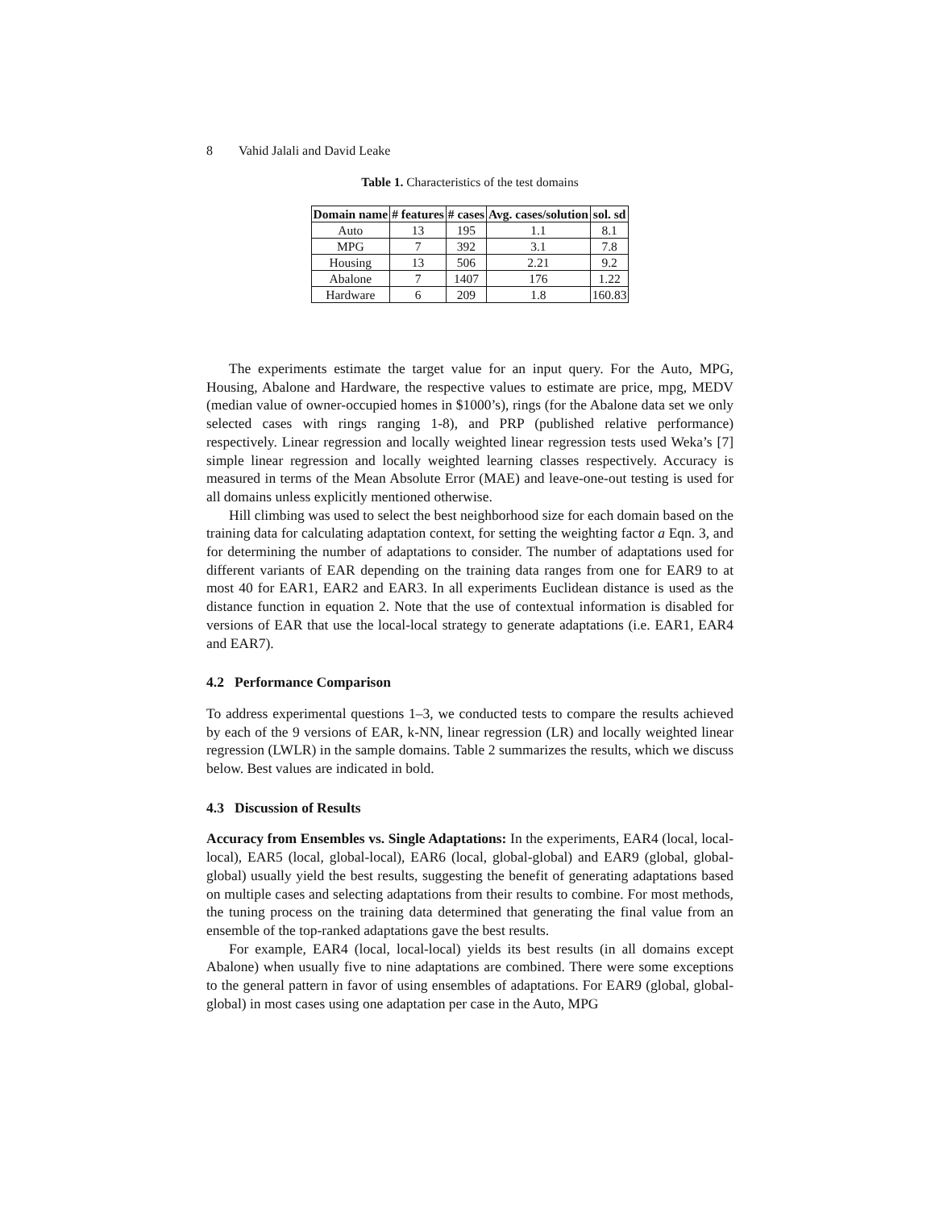8 Vahid Jalali and David Leake
Table 1. Characteristics of the test domains
| Domain name | # features | # cases | Avg. cases/solution | sol. sd |
| --- | --- | --- | --- | --- |
| Auto | 13 | 195 | 1.1 | 8.1 |
| MPG | 7 | 392 | 3.1 | 7.8 |
| Housing | 13 | 506 | 2.21 | 9.2 |
| Abalone | 7 | 1407 | 176 | 1.22 |
| Hardware | 6 | 209 | 1.8 | 160.83 |
The experiments estimate the target value for an input query. For the Auto, MPG, Housing, Abalone and Hardware, the respective values to estimate are price, mpg, MEDV (median value of owner-occupied homes in $1000’s), rings (for the Abalone data set we only selected cases with rings ranging 1-8), and PRP (published relative performance) respectively. Linear regression and locally weighted linear regression tests used Weka’s [7] simple linear regression and locally weighted learning classes respectively. Accuracy is measured in terms of the Mean Absolute Error (MAE) and leave-one-out testing is used for all domains unless explicitly mentioned otherwise.
Hill climbing was used to select the best neighborhood size for each domain based on the training data for calculating adaptation context, for setting the weighting factor a Eqn. 3, and for determining the number of adaptations to consider. The number of adaptations used for different variants of EAR depending on the training data ranges from one for EAR9 to at most 40 for EAR1, EAR2 and EAR3. In all experiments Euclidean distance is used as the distance function in equation 2. Note that the use of contextual information is disabled for versions of EAR that use the local-local strategy to generate adaptations (i.e. EAR1, EAR4 and EAR7).
4.2 Performance Comparison
To address experimental questions 1–3, we conducted tests to compare the results achieved by each of the 9 versions of EAR, k-NN, linear regression (LR) and locally weighted linear regression (LWLR) in the sample domains. Table 2 summarizes the results, which we discuss below. Best values are indicated in bold.
4.3 Discussion of Results
Accuracy from Ensembles vs. Single Adaptations: In the experiments, EAR4 (local, local-local), EAR5 (local, global-local), EAR6 (local, global-global) and EAR9 (global, global-global) usually yield the best results, suggesting the benefit of generating adaptations based on multiple cases and selecting adaptations from their results to combine. For most methods, the tuning process on the training data determined that generating the final value from an ensemble of the top-ranked adaptations gave the best results.
For example, EAR4 (local, local-local) yields its best results (in all domains except Abalone) when usually five to nine adaptations are combined. There were some exceptions to the general pattern in favor of using ensembles of adaptations. For EAR9 (global, global-global) in most cases using one adaptation per case in the Auto, MPG